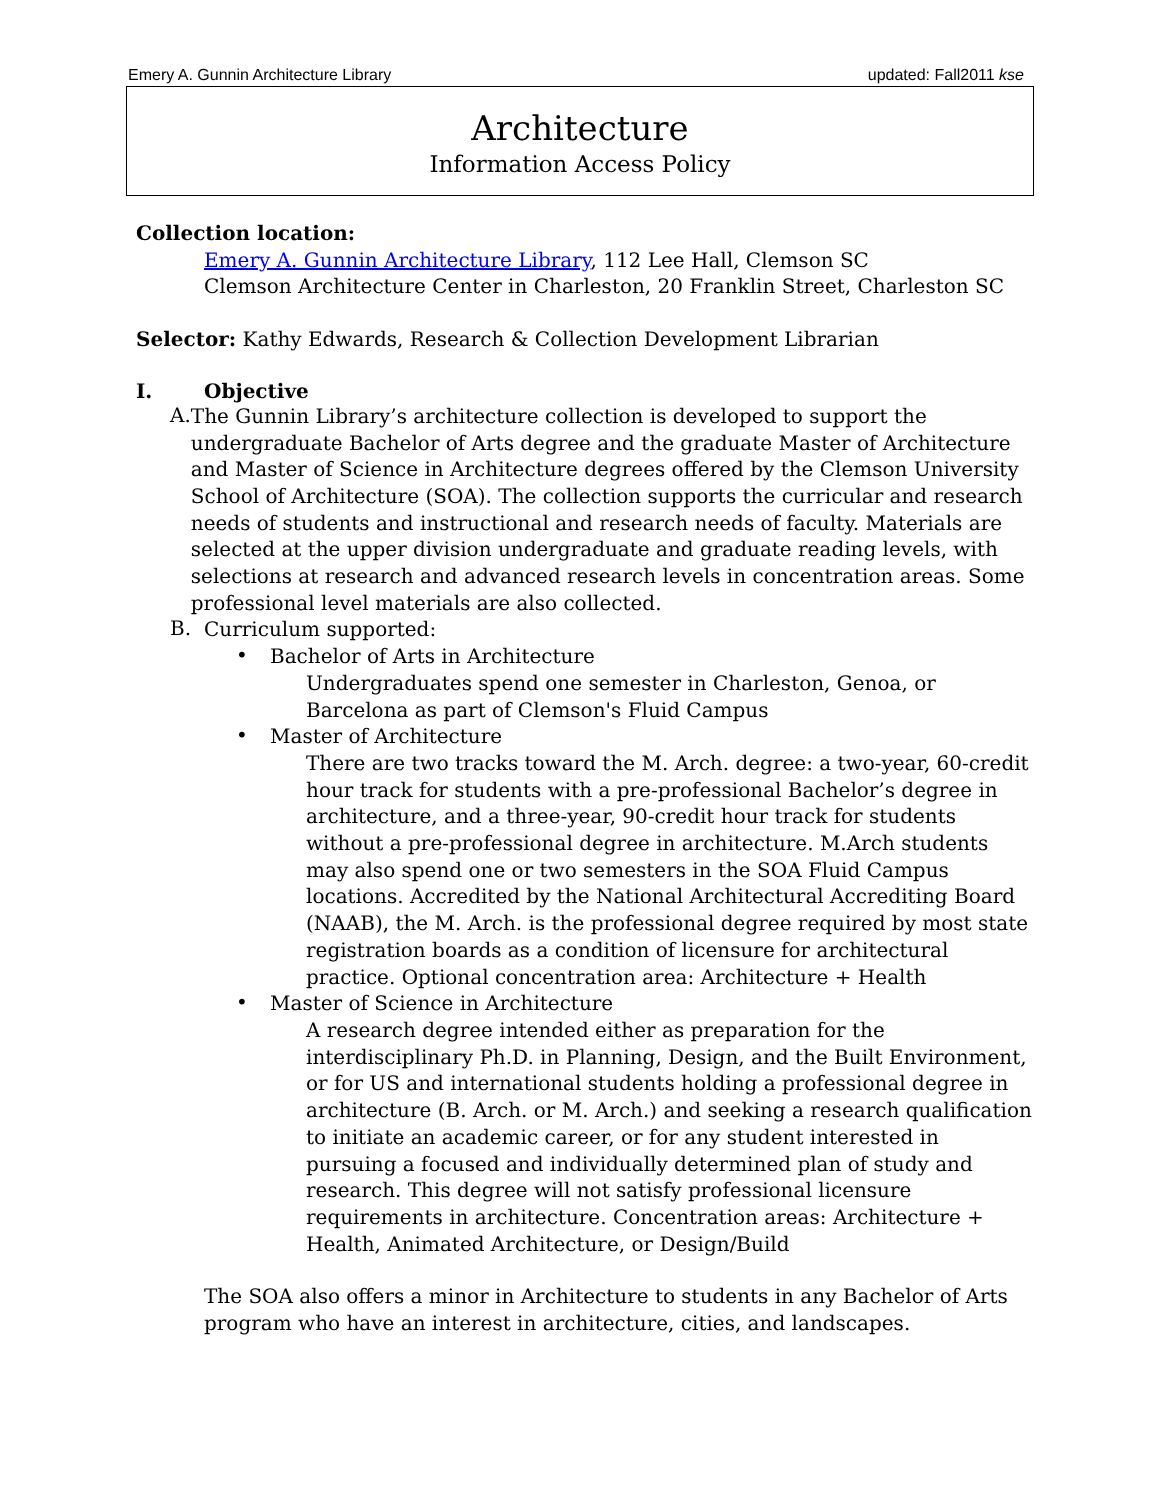Emery A. Gunnin Architecture Library updated: Fall2011 kse
Architecture
Information Access Policy
Collection location:
Emery A. Gunnin Architecture Library, 112 Lee Hall, Clemson SC
Clemson Architecture Center in Charleston, 20 Franklin Street, Charleston SC
Selector: Kathy Edwards, Research & Collection Development Librarian
I. Objective
A.
The Gunnin Library’s architecture collection is developed to support the undergraduate Bachelor of Arts degree and the graduate Master of Architecture and Master of Science in Architecture degrees offered by the Clemson University School of Architecture (SOA). The collection supports the curricular and research needs of students and instructional and research needs of faculty. Materials are selected at the upper division undergraduate and graduate reading levels, with selections at research and advanced research levels in concentration areas. Some professional level materials are also collected.
B.
Curriculum supported:
•
Bachelor of Arts in Architecture
Undergraduates spend one semester in Charleston, Genoa, or Barcelona as part of Clemson's Fluid Campus
•
Master of Architecture
There are two tracks toward the M. Arch. degree: a two-year, 60-credit hour track for students with a pre-professional Bachelor’s degree in architecture, and a three-year, 90-credit hour track for students without a pre-professional degree in architecture. M.Arch students may also spend one or two semesters in the SOA Fluid Campus locations. Accredited by the National Architectural Accrediting Board (NAAB), the M. Arch. is the professional degree required by most state registration boards as a condition of licensure for architectural practice. Optional concentration area: Architecture + Health
•
Master of Science in Architecture
A research degree intended either as preparation for the interdisciplinary Ph.D. in Planning, Design, and the Built Environment, or for US and international students holding a professional degree in architecture (B. Arch. or M. Arch.) and seeking a research qualification to initiate an academic career, or for any student interested in pursuing a focused and individually determined plan of study and research. This degree will not satisfy professional licensure requirements in architecture. Concentration areas: Architecture + Health, Animated Architecture, or Design/Build
The SOA also offers a minor in Architecture to students in any Bachelor of Arts program who have an interest in architecture, cities, and landscapes.